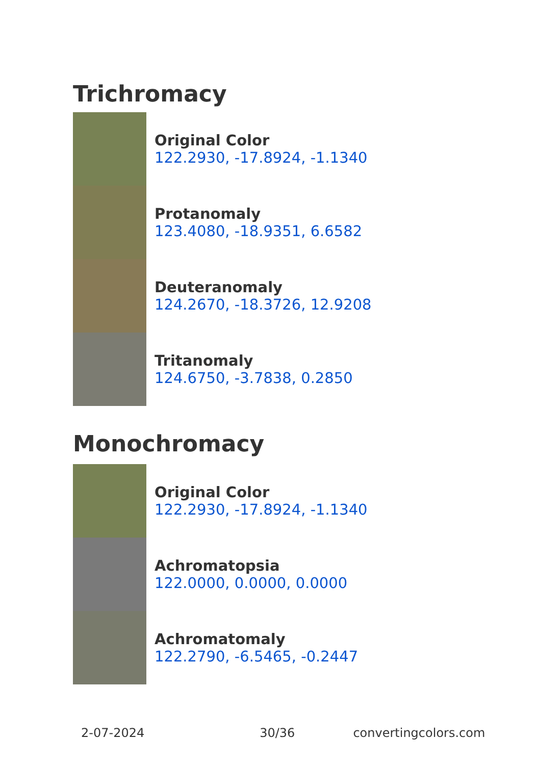Trichromacy
Original Color
122.2930, -17.8924, -1.1340
Protanomaly
123.4080, -18.9351, 6.6582
Deuteranomaly
124.2670, -18.3726, 12.9208
Tritanomaly
124.6750, -3.7838, 0.2850
Monochromacy
Original Color
122.2930, -17.8924, -1.1340
Achromatopsia
122.0000, 0.0000, 0.0000
Achromatomaly
122.2790, -6.5465, -0.2447
2-07-2024 30/36 convertingcolors.com